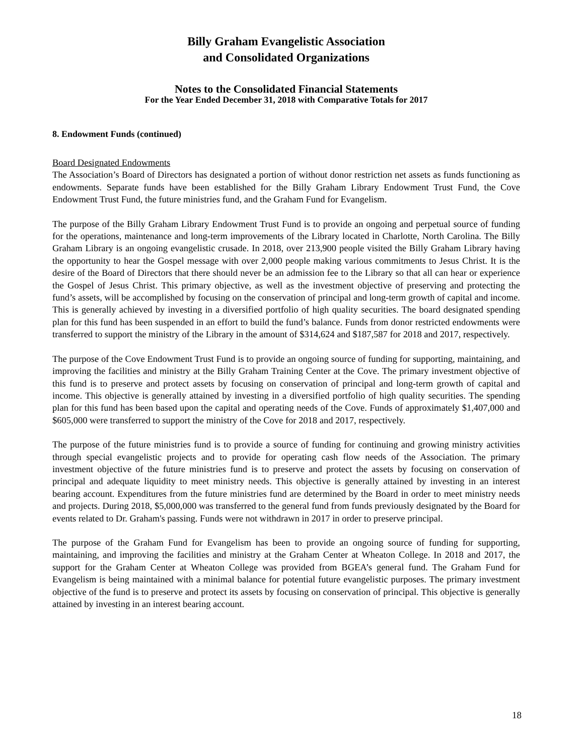Billy Graham Evangelistic Association
and Consolidated Organizations
Notes to the Consolidated Financial Statements
For the Year Ended December 31, 2018 with Comparative Totals for 2017
8. Endowment Funds (continued)
Board Designated Endowments
The Association’s Board of Directors has designated a portion of without donor restriction net assets as funds functioning as endowments. Separate funds have been established for the Billy Graham Library Endowment Trust Fund, the Cove Endowment Trust Fund, the future ministries fund, and the Graham Fund for Evangelism.
The purpose of the Billy Graham Library Endowment Trust Fund is to provide an ongoing and perpetual source of funding for the operations, maintenance and long-term improvements of the Library located in Charlotte, North Carolina. The Billy Graham Library is an ongoing evangelistic crusade. In 2018, over 213,900 people visited the Billy Graham Library having the opportunity to hear the Gospel message with over 2,000 people making various commitments to Jesus Christ. It is the desire of the Board of Directors that there should never be an admission fee to the Library so that all can hear or experience the Gospel of Jesus Christ. This primary objective, as well as the investment objective of preserving and protecting the fund’s assets, will be accomplished by focusing on the conservation of principal and long-term growth of capital and income. This is generally achieved by investing in a diversified portfolio of high quality securities. The board designated spending plan for this fund has been suspended in an effort to build the fund’s balance. Funds from donor restricted endowments were transferred to support the ministry of the Library in the amount of $314,624 and $187,587 for 2018 and 2017, respectively.
The purpose of the Cove Endowment Trust Fund is to provide an ongoing source of funding for supporting, maintaining, and improving the facilities and ministry at the Billy Graham Training Center at the Cove. The primary investment objective of this fund is to preserve and protect assets by focusing on conservation of principal and long-term growth of capital and income. This objective is generally attained by investing in a diversified portfolio of high quality securities. The spending plan for this fund has been based upon the capital and operating needs of the Cove. Funds of approximately $1,407,000 and $605,000 were transferred to support the ministry of the Cove for 2018 and 2017, respectively.
The purpose of the future ministries fund is to provide a source of funding for continuing and growing ministry activities through special evangelistic projects and to provide for operating cash flow needs of the Association. The primary investment objective of the future ministries fund is to preserve and protect the assets by focusing on conservation of principal and adequate liquidity to meet ministry needs. This objective is generally attained by investing in an interest bearing account. Expenditures from the future ministries fund are determined by the Board in order to meet ministry needs and projects. During 2018, $5,000,000 was transferred to the general fund from funds previously designated by the Board for events related to Dr. Graham's passing. Funds were not withdrawn in 2017 in order to preserve principal.
The purpose of the Graham Fund for Evangelism has been to provide an ongoing source of funding for supporting, maintaining, and improving the facilities and ministry at the Graham Center at Wheaton College. In 2018 and 2017, the support for the Graham Center at Wheaton College was provided from BGEA’s general fund. The Graham Fund for Evangelism is being maintained with a minimal balance for potential future evangelistic purposes. The primary investment objective of the fund is to preserve and protect its assets by focusing on conservation of principal. This objective is generally attained by investing in an interest bearing account.
18